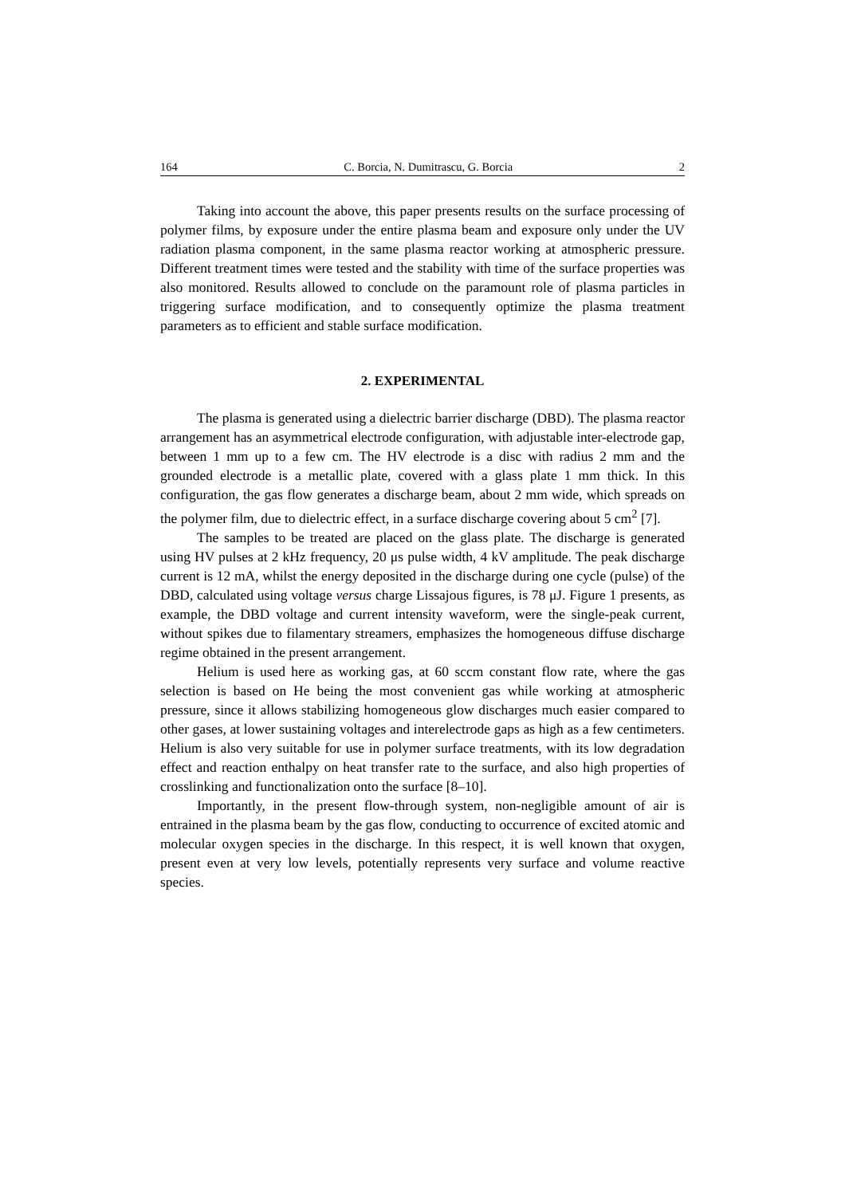164 C. Borcia, N. Dumitrascu, G. Borcia 2
Taking into account the above, this paper presents results on the surface processing of polymer films, by exposure under the entire plasma beam and exposure only under the UV radiation plasma component, in the same plasma reactor working at atmospheric pressure. Different treatment times were tested and the stability with time of the surface properties was also monitored. Results allowed to conclude on the paramount role of plasma particles in triggering surface modification, and to consequently optimize the plasma treatment parameters as to efficient and stable surface modification.
2. EXPERIMENTAL
The plasma is generated using a dielectric barrier discharge (DBD). The plasma reactor arrangement has an asymmetrical electrode configuration, with adjustable inter-electrode gap, between 1 mm up to a few cm. The HV electrode is a disc with radius 2 mm and the grounded electrode is a metallic plate, covered with a glass plate 1 mm thick. In this configuration, the gas flow generates a discharge beam, about 2 mm wide, which spreads on the polymer film, due to dielectric effect, in a surface discharge covering about 5 cm<sup>2</sup> [7].
The samples to be treated are placed on the glass plate. The discharge is generated using HV pulses at 2 kHz frequency, 20 μs pulse width, 4 kV amplitude. The peak discharge current is 12 mA, whilst the energy deposited in the discharge during one cycle (pulse) of the DBD, calculated using voltage versus charge Lissajous figures, is 78 μJ. Figure 1 presents, as example, the DBD voltage and current intensity waveform, were the single-peak current, without spikes due to filamentary streamers, emphasizes the homogeneous diffuse discharge regime obtained in the present arrangement.
Helium is used here as working gas, at 60 sccm constant flow rate, where the gas selection is based on He being the most convenient gas while working at atmospheric pressure, since it allows stabilizing homogeneous glow discharges much easier compared to other gases, at lower sustaining voltages and interelectrode gaps as high as a few centimeters. Helium is also very suitable for use in polymer surface treatments, with its low degradation effect and reaction enthalpy on heat transfer rate to the surface, and also high properties of crosslinking and functionalization onto the surface [8–10].
Importantly, in the present flow-through system, non-negligible amount of air is entrained in the plasma beam by the gas flow, conducting to occurrence of excited atomic and molecular oxygen species in the discharge. In this respect, it is well known that oxygen, present even at very low levels, potentially represents very surface and volume reactive species.